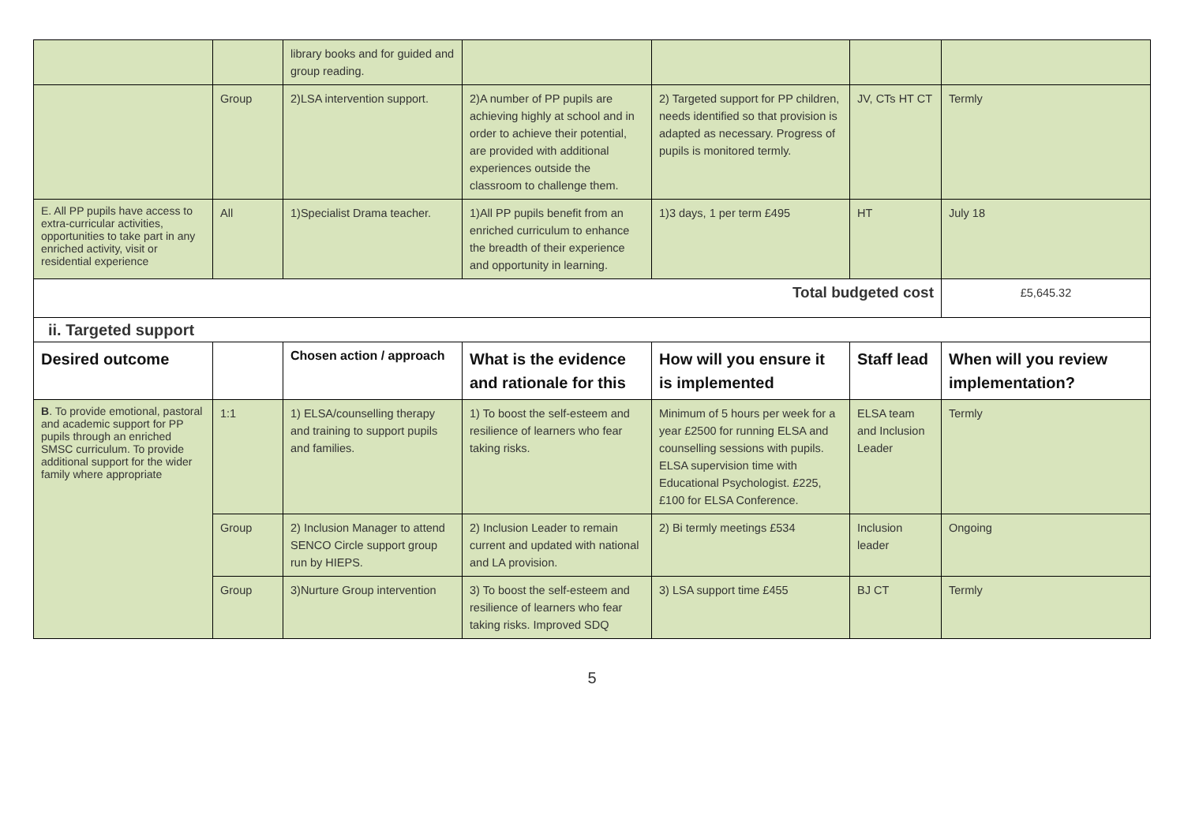| | | library books and for guided and group reading. | | | | |
| | Group | 2)LSA intervention support. | 2)A number of PP pupils are achieving highly at school and in order to achieve their potential, are provided with additional experiences outside the classroom to challenge them. | 2) Targeted support for PP children, needs identified so that provision is adapted as necessary. Progress of pupils is monitored termly. | JV, CTs HT CT | Termly |
| E. All PP pupils have access to extra-curricular activities, opportunities to take part in any enriched activity, visit or residential experience | All | 1)Specialist Drama teacher. | 1)All PP pupils benefit from an enriched curriculum to enhance the breadth of their experience and opportunity in learning. | 1)3 days, 1 per term £495 | HT | July 18 |
| Total budgeted cost | | | | | | £5,645.32 |
| ii. Targeted support | | | | | | |
| Desired outcome | | Chosen action / approach | What is the evidence and rationale for this | How will you ensure it is implemented | Staff lead | When will you review implementation? |
| B . To provide emotional, pastoral and academic support for PP pupils through an enriched SMSC curriculum. To provide additional support for the wider family where appropriate | 1:1 | 1) ELSA/counselling therapy and training to support pupils and families. | 1) To boost the self-esteem and resilience of learners who fear taking risks. | Minimum of 5 hours per week for a year £2500 for running ELSA and counselling sessions with pupils. ELSA supervision time with Educational Psychologist. £225, £100 for ELSA Conference. | ELSA team and Inclusion Leader | Termly |
| | Group | 2) Inclusion Manager to attend SENCO Circle support group run by HIEPS. | 2) Inclusion Leader to remain current and updated with national and LA provision. | 2) Bi termly meetings £534 | Inclusion leader | Ongoing |
| | Group | 3)Nurture Group intervention | 3) To boost the self-esteem and resilience of learners who fear taking risks. Improved SDQ | 3) LSA support time £455 | BJ CT | Termly |
5